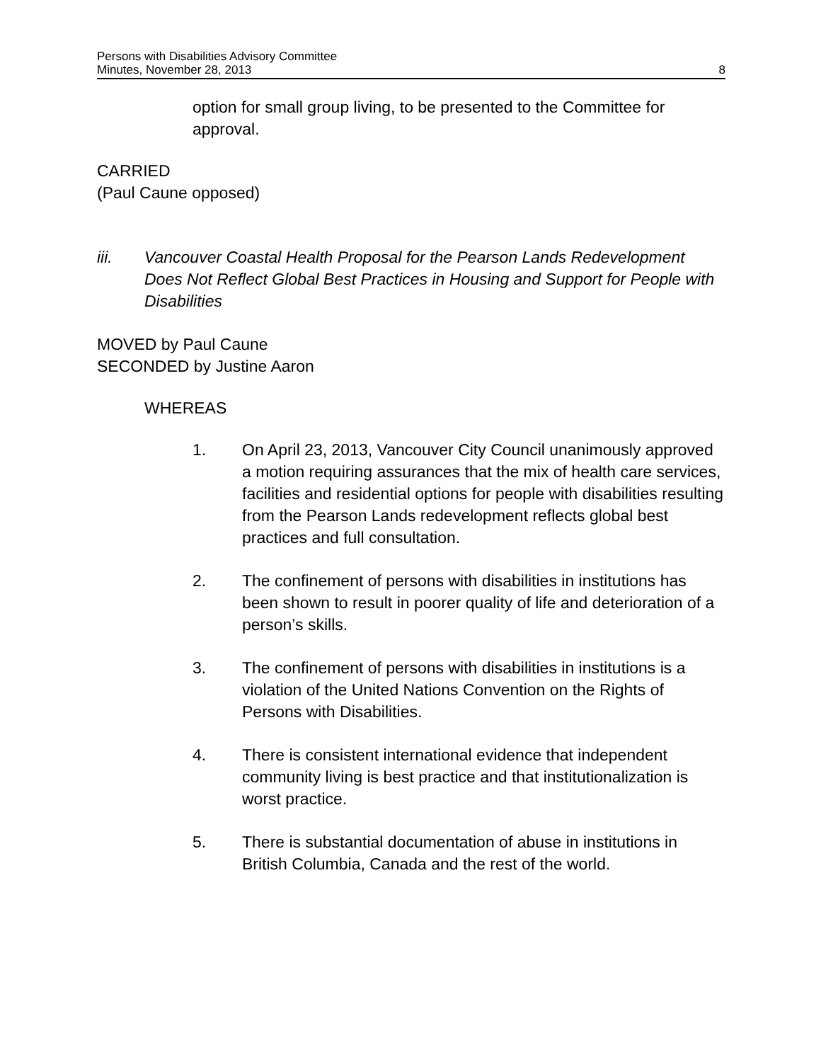Persons with Disabilities Advisory Committee
Minutes, November 28, 2013
8
option for small group living, to be presented to the Committee for approval.
CARRIED
(Paul Caune opposed)
iii. Vancouver Coastal Health Proposal for the Pearson Lands Redevelopment Does Not Reflect Global Best Practices in Housing and Support for People with Disabilities
MOVED by Paul Caune
SECONDED by Justine Aaron
WHEREAS
1. On April 23, 2013, Vancouver City Council unanimously approved a motion requiring assurances that the mix of health care services, facilities and residential options for people with disabilities resulting from the Pearson Lands redevelopment reflects global best practices and full consultation.
2. The confinement of persons with disabilities in institutions has been shown to result in poorer quality of life and deterioration of a person’s skills.
3. The confinement of persons with disabilities in institutions is a violation of the United Nations Convention on the Rights of Persons with Disabilities.
4. There is consistent international evidence that independent community living is best practice and that institutionalization is worst practice.
5. There is substantial documentation of abuse in institutions in British Columbia, Canada and the rest of the world.